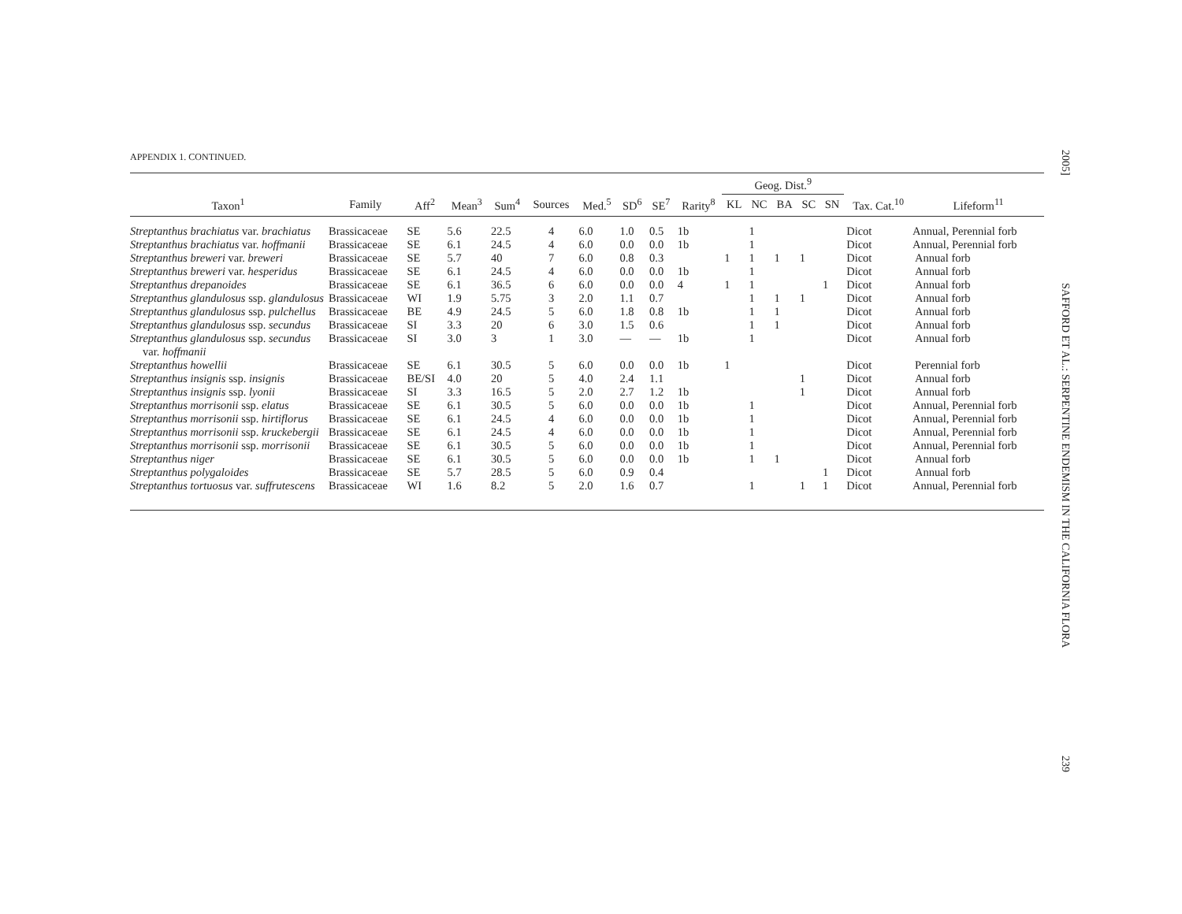APPENDIX 1. CONTINUED.
| | | | | | | | | | | Geog. Dist.<sup>9</sup> | | | | | | |
| --- | --- | --- | --- | --- | --- | --- | --- | --- | --- | --- | --- | --- | --- | --- | --- | --- |
| Taxon<sup>1</sup> | Family | Aff<sup>2</sup> | Mean<sup>3</sup> | Sum<sup>4</sup> | Sources | Med.<sup>5</sup> | SD<sup>6</sup> | SE<sup>7</sup> | Rarity<sup>8</sup> | KL | NC | BA | SC | SN | Tax. Cat.<sup>10</sup> | Lifeform<sup>11</sup> |
| Streptanthus brachiatus var. brachiatus | Brassicaceae | SE | 5.6 | 22.5 | 4 | 6.0 | 1.0 | 0.5 | 1b | | 1 | | | | Dicot | Annual, Perennial forb |
| Streptanthus brachiatus var. hoffmanii | Brassicaceae | SE | 6.1 | 24.5 | 4 | 6.0 | 0.0 | 0.0 | 1b | | 1 | | | | Dicot | Annual, Perennial forb |
| Streptanthus breweri var. breweri | Brassicaceae | SE | 5.7 | 40 | 7 | 6.0 | 0.8 | 0.3 | | 1 | 1 | 1 | 1 | | Dicot | Annual forb |
| Streptanthus breweri var. hesperidus | Brassicaceae | SE | 6.1 | 24.5 | 4 | 6.0 | 0.0 | 0.0 | 1b | | 1 | | | | Dicot | Annual forb |
| Streptanthus drepanoides | Brassicaceae | SE | 6.1 | 36.5 | 6 | 6.0 | 0.0 | 0.0 | 4 | 1 | 1 | | | 1 | Dicot | Annual forb |
| Streptanthus glandulosus ssp. glandulosus | Brassicaceae | WI | 1.9 | 5.75 | 3 | 2.0 | 1.1 | 0.7 | | | 1 | 1 | 1 | | Dicot | Annual forb |
| Streptanthus glandulosus ssp. pulchellus | Brassicaceae | BE | 4.9 | 24.5 | 5 | 6.0 | 1.8 | 0.8 | 1b | | 1 | 1 | | | Dicot | Annual forb |
| Streptanthus glandulosus ssp. secundus | Brassicaceae | SI | 3.3 | 20 | 6 | 3.0 | 1.5 | 0.6 | | | 1 | 1 | | | Dicot | Annual forb |
| Streptanthus glandulosus ssp. secundus var. hoffmanii | Brassicaceae | SI | 3.0 | 3 | 1 | 3.0 | — | — | 1b | | 1 | | | | Dicot | Annual forb |
| Streptanthus howellii | Brassicaceae | SE | 6.1 | 30.5 | 5 | 6.0 | 0.0 | 0.0 | 1b | 1 | | | | | Dicot | Perennial forb |
| Streptanthus insignis ssp. insignis | Brassicaceae | BE/SI | 4.0 | 20 | 5 | 4.0 | 2.4 | 1.1 | | | | | 1 | | Dicot | Annual forb |
| Streptanthus insignis ssp. lyonii | Brassicaceae | SI | 3.3 | 16.5 | 5 | 2.0 | 2.7 | 1.2 | 1b | | | | 1 | | Dicot | Annual forb |
| Streptanthus morrisonii ssp. elatus | Brassicaceae | SE | 6.1 | 30.5 | 5 | 6.0 | 0.0 | 0.0 | 1b | | 1 | | | | Dicot | Annual, Perennial forb |
| Streptanthus morrisonii ssp. hirtiflorus | Brassicaceae | SE | 6.1 | 24.5 | 4 | 6.0 | 0.0 | 0.0 | 1b | | 1 | | | | Dicot | Annual, Perennial forb |
| Streptanthus morrisonii ssp. kruckebergii | Brassicaceae | SE | 6.1 | 24.5 | 4 | 6.0 | 0.0 | 0.0 | 1b | | 1 | | | | Dicot | Annual, Perennial forb |
| Streptanthus morrisonii ssp. morrisonii | Brassicaceae | SE | 6.1 | 30.5 | 5 | 6.0 | 0.0 | 0.0 | 1b | | 1 | | | | Dicot | Annual, Perennial forb |
| Streptanthus niger | Brassicaceae | SE | 6.1 | 30.5 | 5 | 6.0 | 0.0 | 0.0 | 1b | | 1 | 1 | | | Dicot | Annual forb |
| Streptanthus polygaloides | Brassicaceae | SE | 5.7 | 28.5 | 5 | 6.0 | 0.9 | 0.4 | | | | | | 1 | Dicot | Annual forb |
| Streptanthus tortuosus var. suffrutescens | Brassicaceae | WI | 1.6 | 8.2 | 5 | 2.0 | 1.6 | 0.7 | | | 1 | | 1 | 1 | Dicot | Annual, Perennial forb |
2005] SAFFORD ET AL.: SERPENTINE ENDEMISM IN THE CALIFORNIA FLORA 239